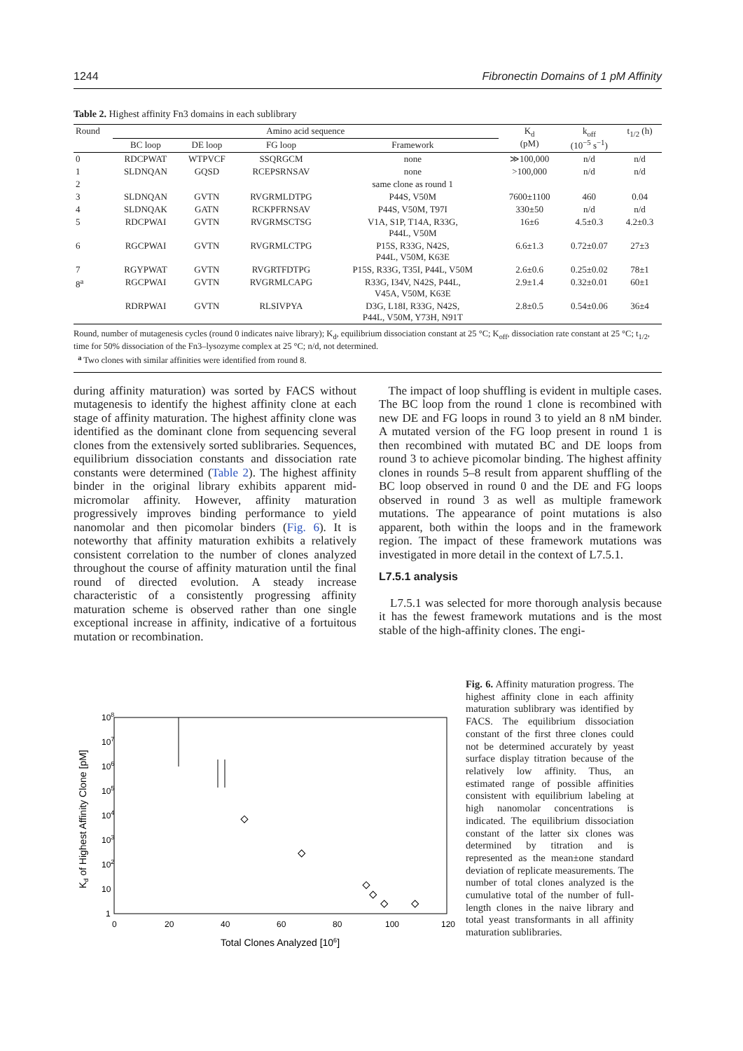1244 Fibronectin Domains of 1 pM Affinity
Table 2. Highest affinity Fn3 domains in each sublibrary
| Round | Amino acid sequence | | | | K<sub>d</sub> (pM) | k<sub>off</sub> (10<sup>−5</sup> s<sup>−1</sup>) | t<sub>1/2</sub> (h) |
| --- | --- | --- | --- | --- | --- | --- | --- |
| | BC loop | DE loop | FG loop | Framework | | | |
| 0 | RDCPWAT | WTPVCF | SSQRGCM | none | ≫100,000 | n/d | n/d |
| 1 | SLDNQAN | GQSD | RCEPSRNSAV | none | >100,000 | n/d | n/d |
| 2 | | | | same clone as round 1 | | | |
| 3 | SLDNQAN | GVTN | RVGRMLDTPG | P44S, V50M | 7600±1100 | 460 | 0.04 |
| 4 | SLDNQAK | GATN | RCKPFRNSAV | P44S, V50M, T97I | 330±50 | n/d | n/d |
| 5 | RDCPWAI | GVTN | RVGRMSCTSG | V1A, S1P, T14A, R33G, P44L, V50M | 16±6 | 4.5±0.3 | 4.2±0.3 |
| 6 | RGCPWAI | GVTN | RVGRMLCTPG | P15S, R33G, N42S, P44L, V50M, K63E | 6.6±1.3 | 0.72±0.07 | 27±3 |
| 7 | RGYPWAT | GVTN | RVGRTFDTPG | P15S, R33G, T35I, P44L, V50M | 2.6±0.6 | 0.25±0.02 | 78±1 |
| 8<sup>a</sup> | RGCPWAI | GVTN | RVGRMLCAPG | R33G, I34V, N42S, P44L, V45A, V50M, K63E | 2.9±1.4 | 0.32±0.01 | 60±1 |
| | RDRPWAI | GVTN | RLSIVPYA | D3G, L18I, R33G, N42S, P44L, V50M, Y73H, N91T | 2.8±0.5 | 0.54±0.06 | 36±4 |
Round, number of mutagenesis cycles (round 0 indicates naive library); K<sub>d</sub>, equilibrium dissociation constant at 25 °C; K<sub>off</sub>, dissociation rate constant at 25 °C; t<sub>1/2</sub>, time for 50% dissociation of the Fn3–lysozyme complex at 25 °C; n/d, not determined.
<sup>a</sup> Two clones with similar affinities were identified from round 8.
during affinity maturation) was sorted by FACS without mutagenesis to identify the highest affinity clone at each stage of affinity maturation. The highest affinity clone was identified as the dominant clone from sequencing several clones from the extensively sorted sublibraries. Sequences, equilibrium dissociation constants and dissociation rate constants were determined (Table 2). The highest affinity binder in the original library exhibits apparent mid-micromolar affinity. However, affinity maturation progressively improves binding performance to yield nanomolar and then picomolar binders (Fig. 6). It is noteworthy that affinity maturation exhibits a relatively consistent correlation to the number of clones analyzed throughout the course of affinity maturation until the final round of directed evolution. A steady increase characteristic of a consistently progressing affinity maturation scheme is observed rather than one single exceptional increase in affinity, indicative of a fortuitous mutation or recombination.
The impact of loop shuffling is evident in multiple cases. The BC loop from the round 1 clone is recombined with new DE and FG loops in round 3 to yield an 8 nM binder. A mutated version of the FG loop present in round 1 is then recombined with mutated BC and DE loops from round 3 to achieve picomolar binding. The highest affinity clones in rounds 5–8 result from apparent shuffling of the BC loop observed in round 0 and the DE and FG loops observed in round 3 as well as multiple framework mutations. The appearance of point mutations is also apparent, both within the loops and in the framework region. The impact of these framework mutations was investigated in more detail in the context of L7.5.1.
L7.5.1 analysis
L7.5.1 was selected for more thorough analysis because it has the fewest framework mutations and is the most stable of the high-affinity clones. The engi-
108
107
106
105
104
103
102
10
1
0
20
40
60
80
100
120
Total Clones Analyzed [106]
Kd of Highest Affinity Clone [pM]
Fig. 6. Affinity maturation progress. The highest affinity clone in each affinity maturation sublibrary was identified by FACS. The equilibrium dissociation constant of the first three clones could not be determined accurately by yeast surface display titration because of the relatively low affinity. Thus, an estimated range of possible affinities consistent with equilibrium labeling at high nanomolar concentrations is indicated. The equilibrium dissociation constant of the latter six clones was determined by titration and is represented as the mean±one standard deviation of replicate measurements. The number of total clones analyzed is the cumulative total of the number of full-length clones in the naive library and total yeast transformants in all affinity maturation sublibraries.